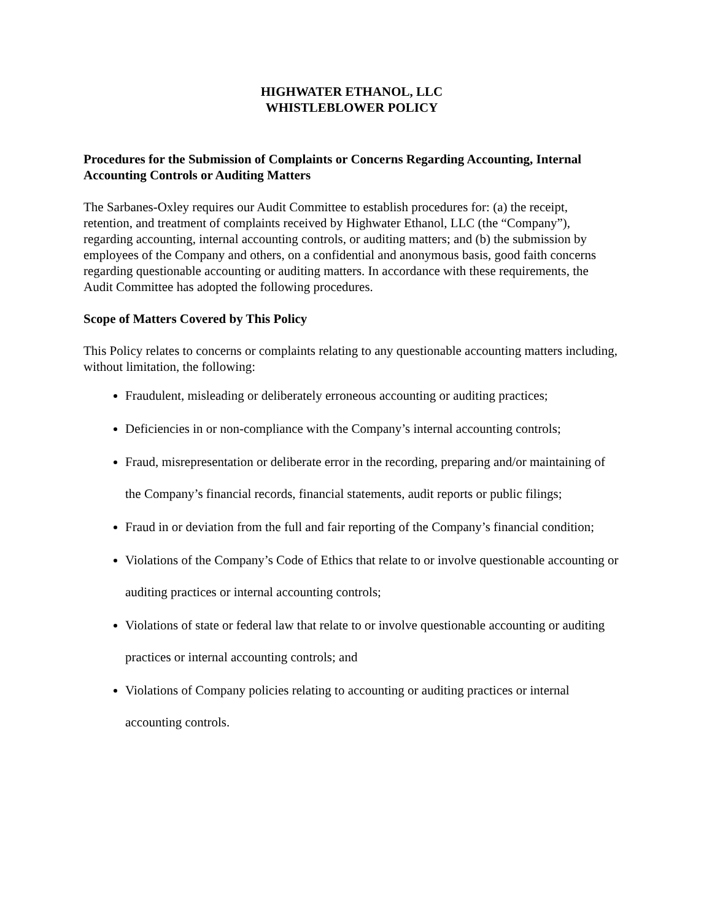HIGHWATER ETHANOL, LLC
WHISTLEBLOWER POLICY
Procedures for the Submission of Complaints or Concerns Regarding Accounting, Internal Accounting Controls or Auditing Matters
The Sarbanes-Oxley requires our Audit Committee to establish procedures for: (a) the receipt, retention, and treatment of complaints received by Highwater Ethanol, LLC (the “Company”), regarding accounting, internal accounting controls, or auditing matters; and (b) the submission by employees of the Company and others, on a confidential and anonymous basis, good faith concerns regarding questionable accounting or auditing matters. In accordance with these requirements, the Audit Committee has adopted the following procedures.
Scope of Matters Covered by This Policy
This Policy relates to concerns or complaints relating to any questionable accounting matters including, without limitation, the following:
Fraudulent, misleading or deliberately erroneous accounting or auditing practices;
Deficiencies in or non-compliance with the Company’s internal accounting controls;
Fraud, misrepresentation or deliberate error in the recording, preparing and/or maintaining of the Company’s financial records, financial statements, audit reports or public filings;
Fraud in or deviation from the full and fair reporting of the Company’s financial condition;
Violations of the Company’s Code of Ethics that relate to or involve questionable accounting or auditing practices or internal accounting controls;
Violations of state or federal law that relate to or involve questionable accounting or auditing practices or internal accounting controls; and
Violations of Company policies relating to accounting or auditing practices or internal accounting controls.